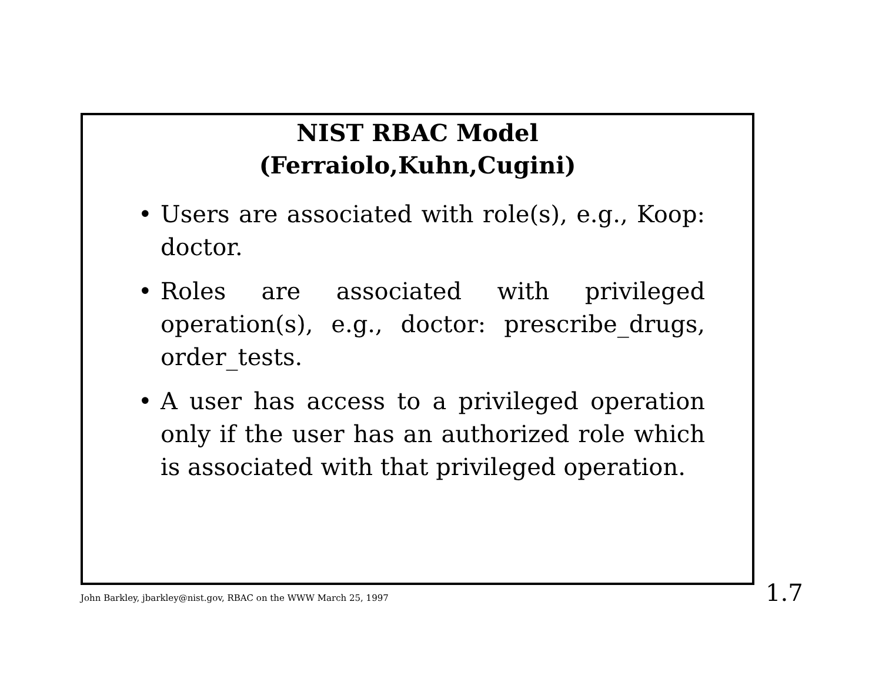NIST RBAC Model
(Ferraiolo,Kuhn,Cugini)
• Users are associated with role(s), e.g., Koop: doctor.
• Roles are associated with privileged operation(s), e.g., doctor: prescribe_drugs, order_tests.
• A user has access to a privileged operation only if the user has an authorized role which is associated with that privileged operation.
John Barkley, jbarkley@nist.gov, RBAC on the WWW March 25, 1997
1.7